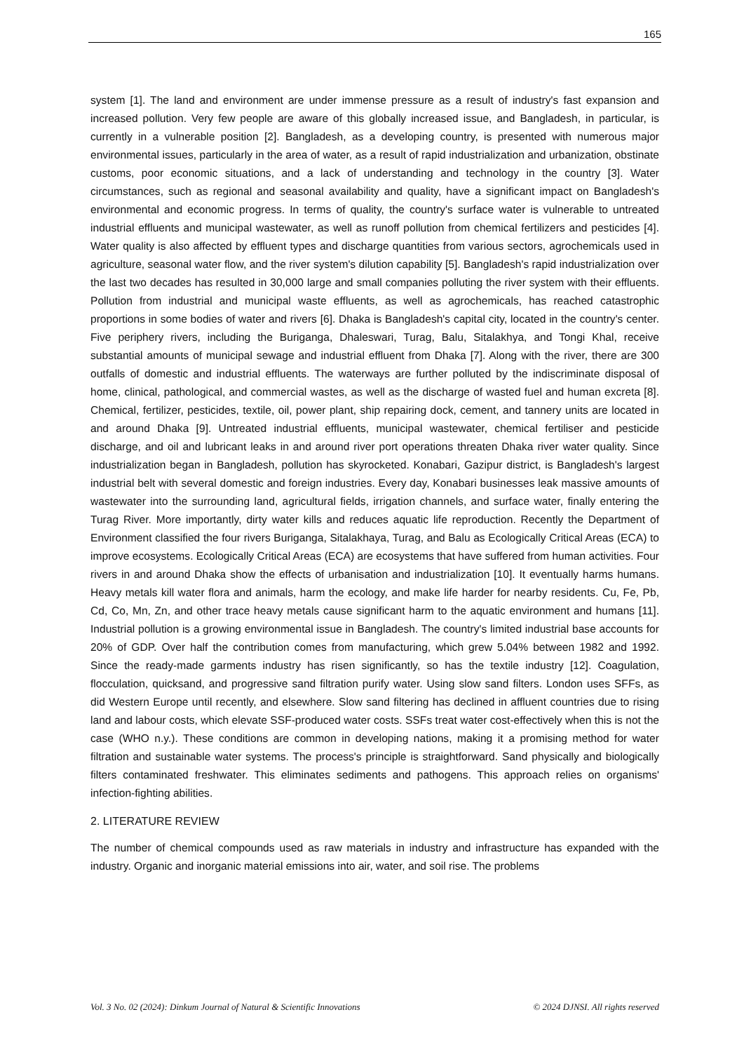165
system [1]. The land and environment are under immense pressure as a result of industry's fast expansion and increased pollution. Very few people are aware of this globally increased issue, and Bangladesh, in particular, is currently in a vulnerable position [2]. Bangladesh, as a developing country, is presented with numerous major environmental issues, particularly in the area of water, as a result of rapid industrialization and urbanization, obstinate customs, poor economic situations, and a lack of understanding and technology in the country [3]. Water circumstances, such as regional and seasonal availability and quality, have a significant impact on Bangladesh's environmental and economic progress. In terms of quality, the country's surface water is vulnerable to untreated industrial effluents and municipal wastewater, as well as runoff pollution from chemical fertilizers and pesticides [4]. Water quality is also affected by effluent types and discharge quantities from various sectors, agrochemicals used in agriculture, seasonal water flow, and the river system's dilution capability [5]. Bangladesh's rapid industrialization over the last two decades has resulted in 30,000 large and small companies polluting the river system with their effluents. Pollution from industrial and municipal waste effluents, as well as agrochemicals, has reached catastrophic proportions in some bodies of water and rivers [6]. Dhaka is Bangladesh's capital city, located in the country's center. Five periphery rivers, including the Buriganga, Dhaleswari, Turag, Balu, Sitalakhya, and Tongi Khal, receive substantial amounts of municipal sewage and industrial effluent from Dhaka [7]. Along with the river, there are 300 outfalls of domestic and industrial effluents. The waterways are further polluted by the indiscriminate disposal of home, clinical, pathological, and commercial wastes, as well as the discharge of wasted fuel and human excreta [8]. Chemical, fertilizer, pesticides, textile, oil, power plant, ship repairing dock, cement, and tannery units are located in and around Dhaka [9]. Untreated industrial effluents, municipal wastewater, chemical fertiliser and pesticide discharge, and oil and lubricant leaks in and around river port operations threaten Dhaka river water quality. Since industrialization began in Bangladesh, pollution has skyrocketed. Konabari, Gazipur district, is Bangladesh's largest industrial belt with several domestic and foreign industries. Every day, Konabari businesses leak massive amounts of wastewater into the surrounding land, agricultural fields, irrigation channels, and surface water, finally entering the Turag River. More importantly, dirty water kills and reduces aquatic life reproduction. Recently the Department of Environment classified the four rivers Buriganga, Sitalakhaya, Turag, and Balu as Ecologically Critical Areas (ECA) to improve ecosystems. Ecologically Critical Areas (ECA) are ecosystems that have suffered from human activities. Four rivers in and around Dhaka show the effects of urbanisation and industrialization [10]. It eventually harms humans. Heavy metals kill water flora and animals, harm the ecology, and make life harder for nearby residents. Cu, Fe, Pb, Cd, Co, Mn, Zn, and other trace heavy metals cause significant harm to the aquatic environment and humans [11]. Industrial pollution is a growing environmental issue in Bangladesh. The country's limited industrial base accounts for 20% of GDP. Over half the contribution comes from manufacturing, which grew 5.04% between 1982 and 1992. Since the ready-made garments industry has risen significantly, so has the textile industry [12]. Coagulation, flocculation, quicksand, and progressive sand filtration purify water. Using slow sand filters. London uses SFFs, as did Western Europe until recently, and elsewhere. Slow sand filtering has declined in affluent countries due to rising land and labour costs, which elevate SSF-produced water costs. SSFs treat water cost-effectively when this is not the case (WHO n.y.). These conditions are common in developing nations, making it a promising method for water filtration and sustainable water systems. The process's principle is straightforward. Sand physically and biologically filters contaminated freshwater. This eliminates sediments and pathogens. This approach relies on organisms' infection-fighting abilities.
2. LITERATURE REVIEW
The number of chemical compounds used as raw materials in industry and infrastructure has expanded with the industry. Organic and inorganic material emissions into air, water, and soil rise. The problems
Vol. 3 No. 02 (2024): Dinkum Journal of Natural & Scientific Innovations © 2024 DJNSI. All rights reserved